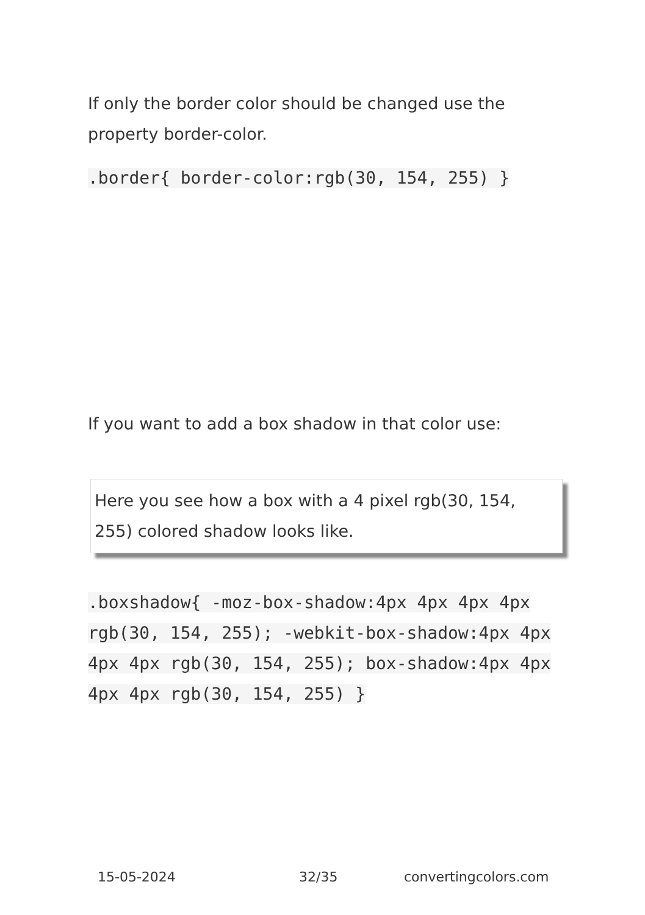If only the border color should be changed use the property border-color.
.border{ border-color:rgb(30, 154, 255) }
If you want to add a box shadow in that color use:
Here you see how a box with a 4 pixel rgb(30, 154, 255) colored shadow looks like.
.boxshadow{ -moz-box-shadow:4px 4px 4px 4px rgb(30, 154, 255); -webkit-box-shadow:4px 4px 4px 4px rgb(30, 154, 255); box-shadow:4px 4px 4px 4px rgb(30, 154, 255) }
15-05-2024 32/35 convertingcolors.com